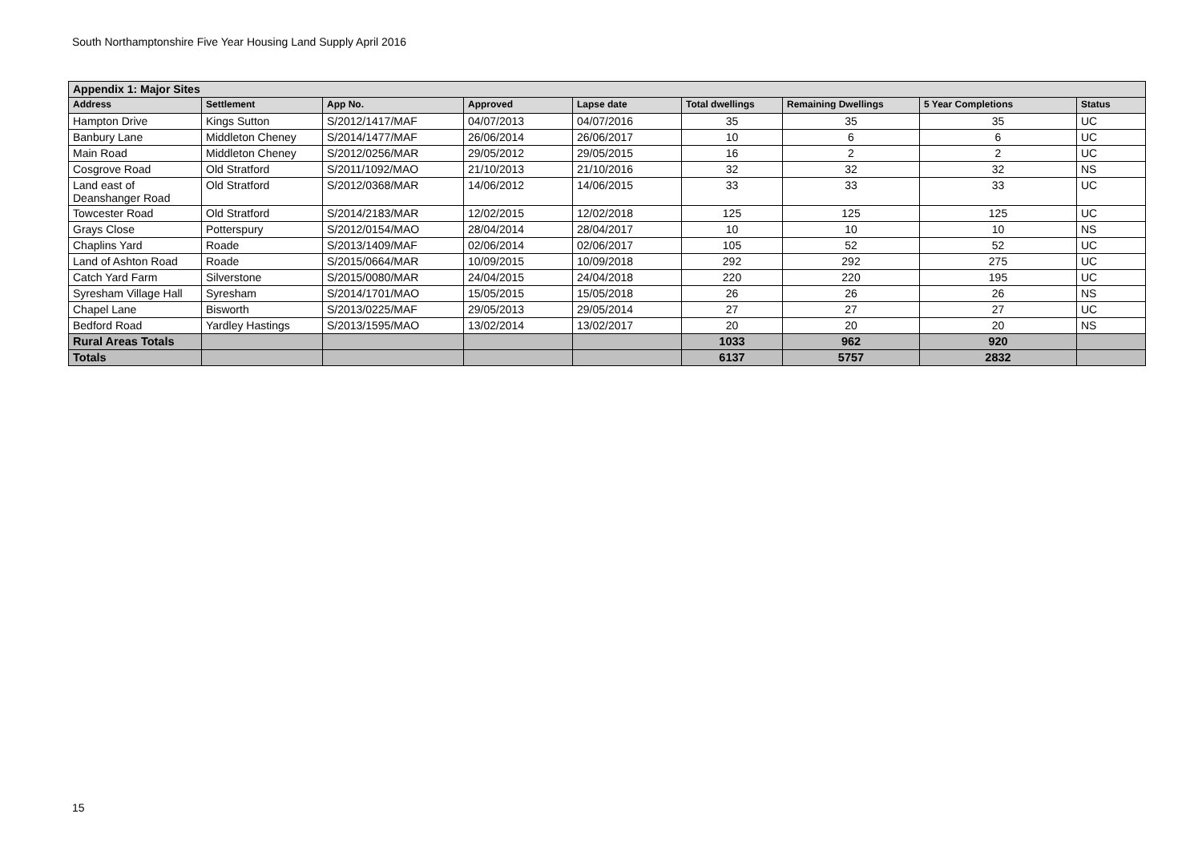South Northamptonshire Five Year Housing Land Supply April 2016
| Appendix 1: Major Sites | | | | | | | | |
| Address | Settlement | App No. | Approved | Lapse date | Total dwellings | Remaining Dwellings | 5 Year Completions | Status |
| Hampton Drive | Kings Sutton | S/2012/1417/MAF | 04/07/2013 | 04/07/2016 | 35 | 35 | 35 | UC |
| Banbury Lane | Middleton Cheney | S/2014/1477/MAF | 26/06/2014 | 26/06/2017 | 10 | 6 | 6 | UC |
| Main Road | Middleton Cheney | S/2012/0256/MAR | 29/05/2012 | 29/05/2015 | 16 | 2 | 2 | UC |
| Cosgrove Road | Old Stratford | S/2011/1092/MAO | 21/10/2013 | 21/10/2016 | 32 | 32 | 32 | NS |
| Land east of Deanshanger Road | Old Stratford | S/2012/0368/MAR | 14/06/2012 | 14/06/2015 | 33 | 33 | 33 | UC |
| Towcester Road | Old Stratford | S/2014/2183/MAR | 12/02/2015 | 12/02/2018 | 125 | 125 | 125 | UC |
| Grays Close | Potterspury | S/2012/0154/MAO | 28/04/2014 | 28/04/2017 | 10 | 10 | 10 | NS |
| Chaplins Yard | Roade | S/2013/1409/MAF | 02/06/2014 | 02/06/2017 | 105 | 52 | 52 | UC |
| Land of Ashton Road | Roade | S/2015/0664/MAR | 10/09/2015 | 10/09/2018 | 292 | 292 | 275 | UC |
| Catch Yard Farm | Silverstone | S/2015/0080/MAR | 24/04/2015 | 24/04/2018 | 220 | 220 | 195 | UC |
| Syresham Village Hall | Syresham | S/2014/1701/MAO | 15/05/2015 | 15/05/2018 | 26 | 26 | 26 | NS |
| Chapel Lane | Bisworth | S/2013/0225/MAF | 29/05/2013 | 29/05/2014 | 27 | 27 | 27 | UC |
| Bedford Road | Yardley Hastings | S/2013/1595/MAO | 13/02/2014 | 13/02/2017 | 20 | 20 | 20 | NS |
| Rural Areas Totals | | | | | 1033 | 962 | 920 | |
| Totals | | | | | 6137 | 5757 | 2832 | |
15